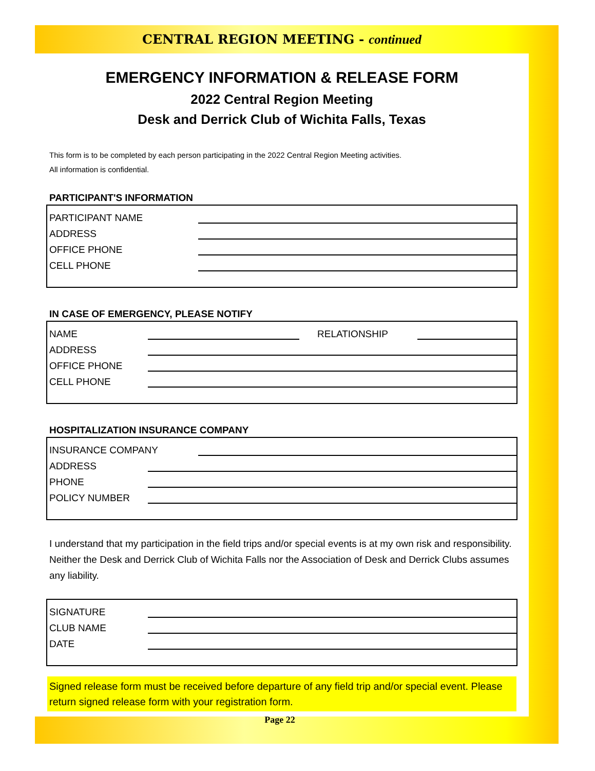CENTRAL REGION MEETING - continued
EMERGENCY INFORMATION & RELEASE FORM
2022 Central Region Meeting
Desk and Derrick Club of Wichita Falls, Texas
This form is to be completed by each person participating in the 2022 Central Region Meeting activities.
All information is confidential.
PARTICIPANT'S INFORMATION
PARTICIPANT NAME
ADDRESS
OFFICE PHONE
CELL PHONE
IN CASE OF EMERGENCY, PLEASE NOTIFY
NAME RELATIONSHIP
ADDRESS
OFFICE PHONE
CELL PHONE
HOSPITALIZATION INSURANCE COMPANY
INSURANCE COMPANY
ADDRESS
PHONE
POLICY NUMBER
I understand that my participation in the field trips and/or special events is at my own risk and responsibility. Neither the Desk and Derrick Club of Wichita Falls nor the Association of Desk and Derrick Clubs assumes any liability.
SIGNATURE
CLUB NAME
DATE
Signed release form must be received before departure of any field trip and/or special event. Please return signed release form with your registration form.
Page 22